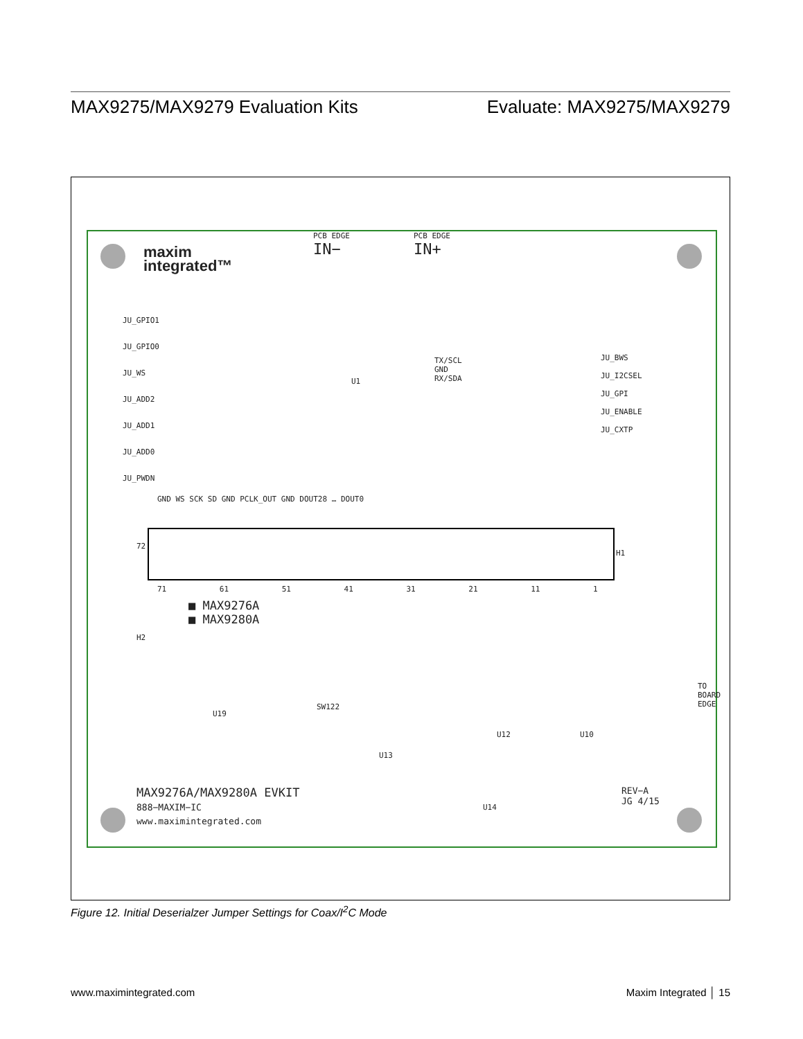MAX9275/MAX9279 Evaluation Kits Evaluate: MAX9275/MAX9279
maxim
integrated™
PCB EDGE
IN−
PCB EDGE
IN+
JU_GPIO1
JU_GPIO0
JU_WS
JU_ADD2
JU_ADD1
JU_ADD0
JU_PWDN
U1
TX/SCL
GND
RX/SDA
JU_BWS
JU_I2CSEL
JU_GPI
JU_ENABLE
JU_CXTP
GND WS SCK SD GND PCLK_OUT GND DOUT28 … DOUT0
72
H1
71 61 51 41 31 21 11 1
■ MAX9276A
■ MAX9280A
H2
U19
SW122
U13
U12 U10
U14
TO BOARD EDGE
REV−A
JG 4/15
MAX9276A/MAX9280A EVKIT
888−MAXIM−IC
www.maximintegrated.com
Figure 12. Initial Deserialzer Jumper Settings for Coax/I<sup>2</sup>C Mode
www.maximintegrated.com Maxim Integrated │ 15